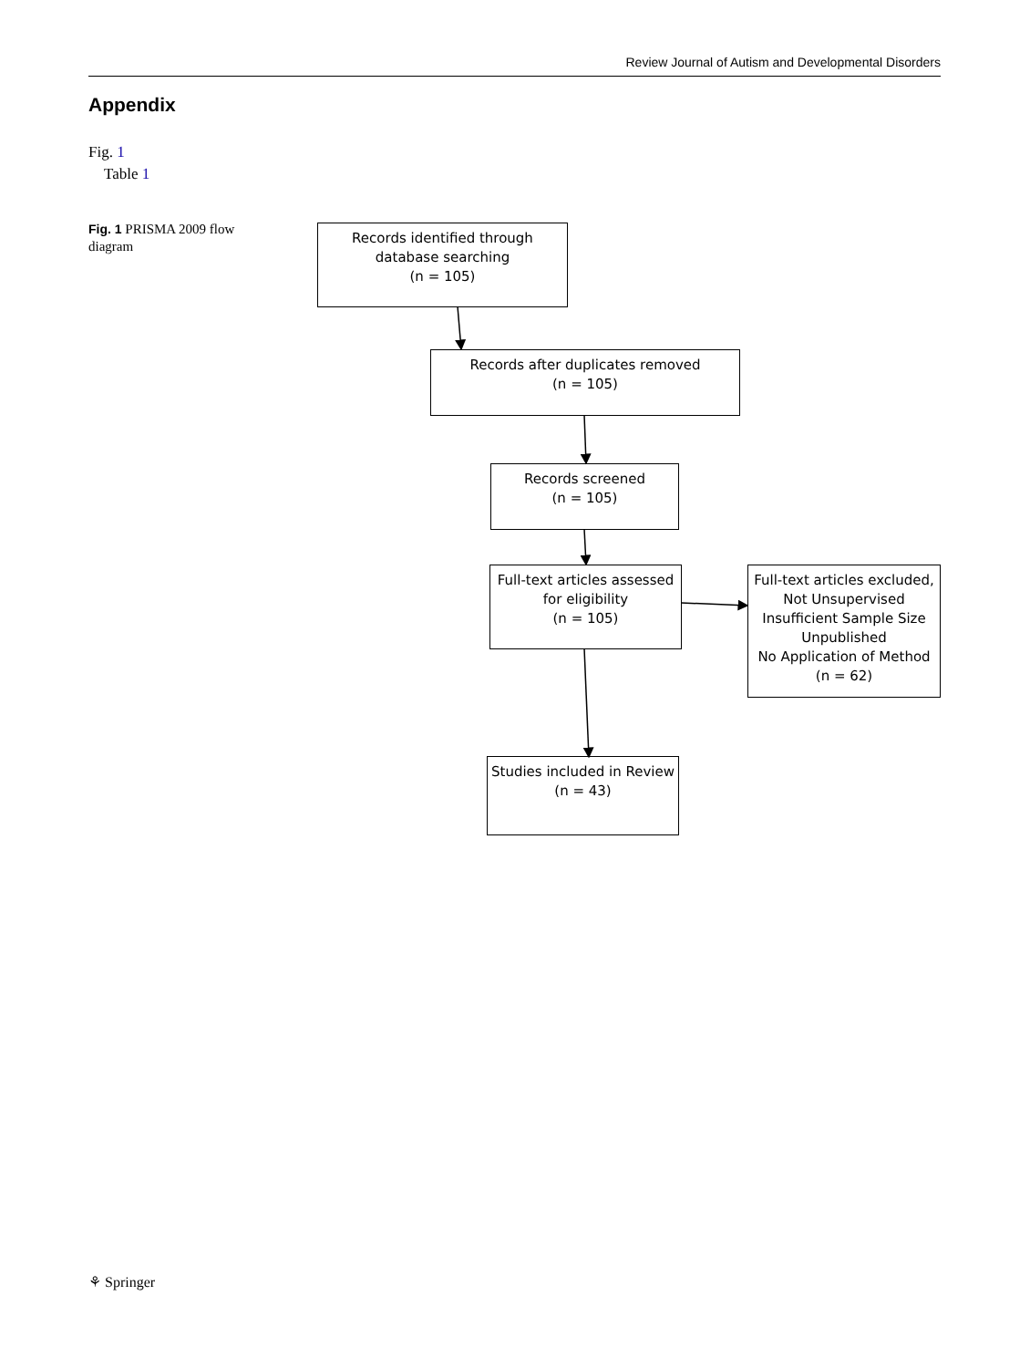Review Journal of Autism and Developmental Disorders
Appendix
Fig. 1
Table 1
Fig. 1 PRISMA 2009 flow diagram
Records identified through
database searching
(n = 105)
Records after duplicates removed
(n = 105)
Records screened
(n = 105)
Full-text articles assessed
for eligibility
(n = 105)
Full-text articles excluded,
Not Unsupervised
Insufficient Sample Size
Unpublished
No Application of Method
(n = 62)
Studies included in Review
(n = 43)
⚘ Springer